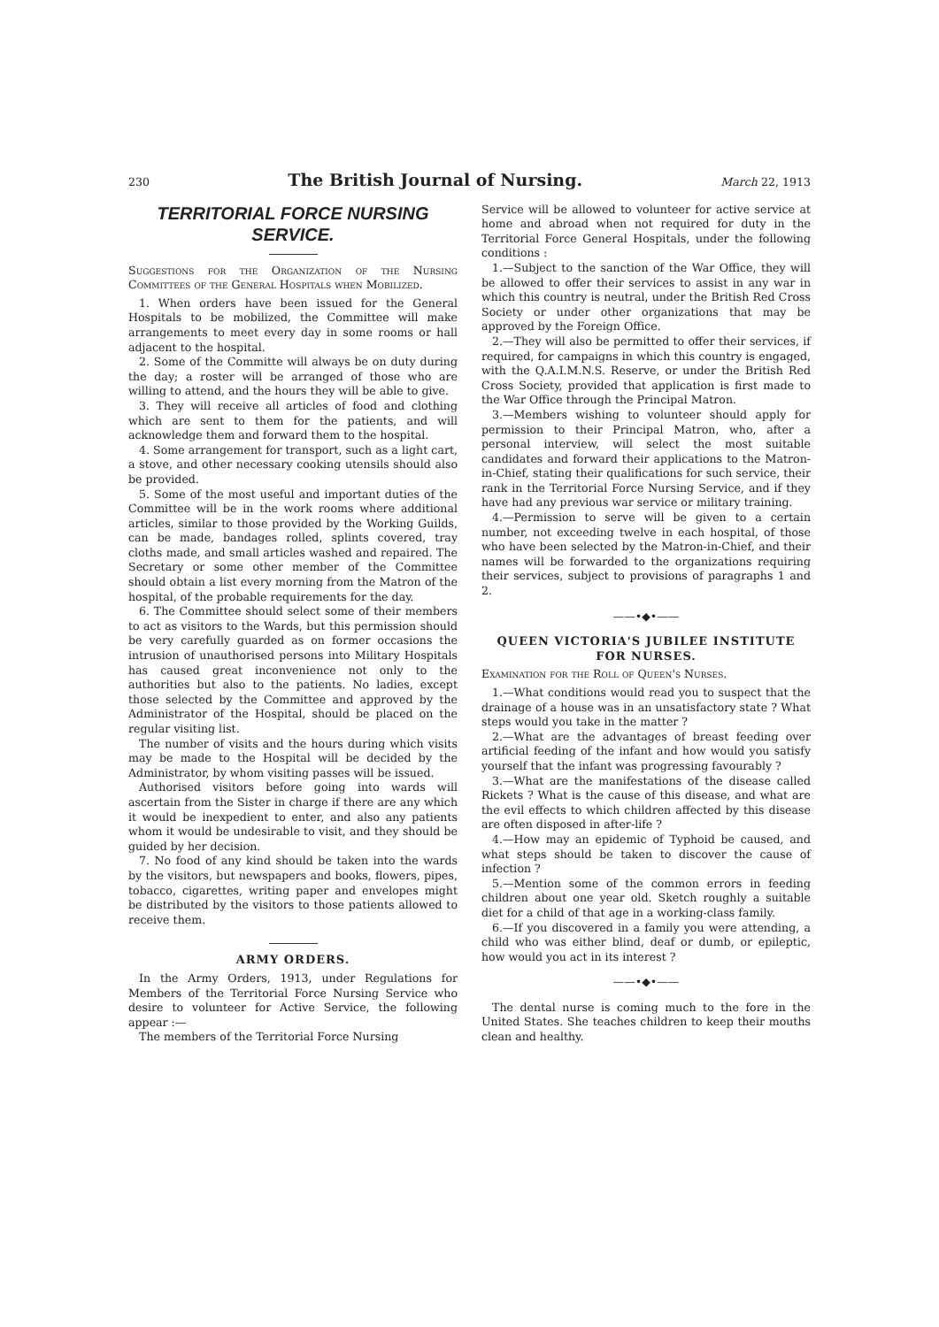230 The British Journal of Nursing. March 22, 1913
TERRITORIAL FORCE NURSING SERVICE.
Suggestions for the Organization of the Nursing Committees of the General Hospitals when Mobilized.
1. When orders have been issued for the General Hospitals to be mobilized, the Committee will make arrangements to meet every day in some rooms or hall adjacent to the hospital.
2. Some of the Committe will always be on duty during the day; a roster will be arranged of those who are willing to attend, and the hours they will be able to give.
3. They will receive all articles of food and clothing which are sent to them for the patients, and will acknowledge them and forward them to the hospital.
4. Some arrangement for transport, such as a light cart, a stove, and other necessary cooking utensils should also be provided.
5. Some of the most useful and important duties of the Committee will be in the work rooms where additional articles, similar to those provided by the Working Guilds, can be made, bandages rolled, splints covered, tray cloths made, and small articles washed and repaired. The Secretary or some other member of the Committee should obtain a list every morning from the Matron of the hospital, of the probable requirements for the day.
6. The Committee should select some of their members to act as visitors to the Wards, but this permission should be very carefully guarded as on former occasions the intrusion of unauthorised persons into Military Hospitals has caused great inconvenience not only to the authorities but also to the patients. No ladies, except those selected by the Committee and approved by the Administrator of the Hospital, should be placed on the regular visiting list.
The number of visits and the hours during which visits may be made to the Hospital will be decided by the Administrator, by whom visiting passes will be issued.
Authorised visitors before going into wards will ascertain from the Sister in charge if there are any which it would be inexpedient to enter, and also any patients whom it would be undesirable to visit, and they should be guided by her decision.
7. No food of any kind should be taken into the wards by the visitors, but newspapers and books, flowers, pipes, tobacco, cigarettes, writing paper and envelopes might be distributed by the visitors to those patients allowed to receive them.
ARMY ORDERS.
In the Army Orders, 1913, under Regulations for Members of the Territorial Force Nursing Service who desire to volunteer for Active Service, the following appear :—
The members of the Territorial Force Nursing
Service will be allowed to volunteer for active service at home and abroad when not required for duty in the Territorial Force General Hospitals, under the following conditions :
1.—Subject to the sanction of the War Office, they will be allowed to offer their services to assist in any war in which this country is neutral, under the British Red Cross Society or under other organizations that may be approved by the Foreign Office.
2.—They will also be permitted to offer their services, if required, for campaigns in which this country is engaged, with the Q.A.I.M.N.S. Reserve, or under the British Red Cross Society, provided that application is first made to the War Office through the Principal Matron.
3.—Members wishing to volunteer should apply for permission to their Principal Matron, who, after a personal interview, will select the most suitable candidates and forward their applications to the Matron-in-Chief, stating their qualifications for such service, their rank in the Territorial Force Nursing Service, and if they have had any previous war service or military training.
4.—Permission to serve will be given to a certain number, not exceeding twelve in each hospital, of those who have been selected by the Matron-in-Chief, and their names will be forwarded to the organizations requiring their services, subject to provisions of paragraphs 1 and 2.
——•◆•——
QUEEN VICTORIA'S JUBILEE INSTITUTE FOR NURSES.
Examination for the Roll of Queen's Nurses.
1.—What conditions would read you to suspect that the drainage of a house was in an unsatisfactory state ? What steps would you take in the matter ?
2.—What are the advantages of breast feeding over artificial feeding of the infant and how would you satisfy yourself that the infant was progressing favourably ?
3.—What are the manifestations of the disease called Rickets ? What is the cause of this disease, and what are the evil effects to which children affected by this disease are often disposed in after-life ?
4.—How may an epidemic of Typhoid be caused, and what steps should be taken to discover the cause of infection ?
5.—Mention some of the common errors in feeding children about one year old. Sketch roughly a suitable diet for a child of that age in a working-class family.
6.—If you discovered in a family you were attending, a child who was either blind, deaf or dumb, or epileptic, how would you act in its interest ?
——•◆•——
The dental nurse is coming much to the fore in the United States. She teaches children to keep their mouths clean and healthy.